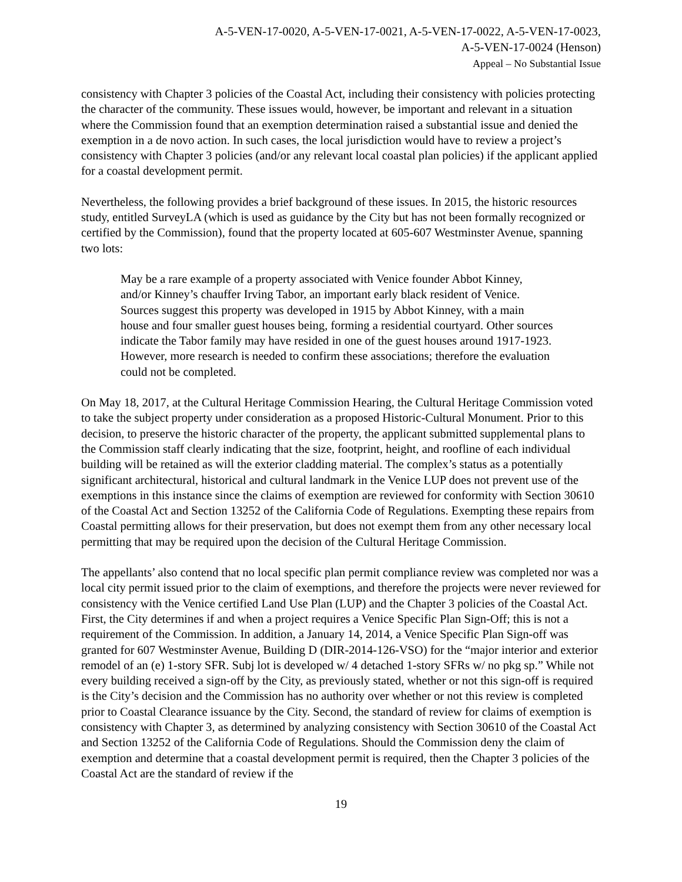A-5-VEN-17-0020, A-5-VEN-17-0021, A-5-VEN-17-0022, A-5-VEN-17-0023,
A-5-VEN-17-0024 (Henson)
Appeal – No Substantial Issue
consistency with Chapter 3 policies of the Coastal Act, including their consistency with policies protecting the character of the community. These issues would, however, be important and relevant in a situation where the Commission found that an exemption determination raised a substantial issue and denied the exemption in a de novo action. In such cases, the local jurisdiction would have to review a project’s consistency with Chapter 3 policies (and/or any relevant local coastal plan policies) if the applicant applied for a coastal development permit.
Nevertheless, the following provides a brief background of these issues. In 2015, the historic resources study, entitled SurveyLA (which is used as guidance by the City but has not been formally recognized or certified by the Commission), found that the property located at 605-607 Westminster Avenue, spanning two lots:
May be a rare example of a property associated with Venice founder Abbot Kinney, and/or Kinney’s chauffer Irving Tabor, an important early black resident of Venice. Sources suggest this property was developed in 1915 by Abbot Kinney, with a main house and four smaller guest houses being, forming a residential courtyard. Other sources indicate the Tabor family may have resided in one of the guest houses around 1917-1923. However, more research is needed to confirm these associations; therefore the evaluation could not be completed.
On May 18, 2017, at the Cultural Heritage Commission Hearing, the Cultural Heritage Commission voted to take the subject property under consideration as a proposed Historic-Cultural Monument. Prior to this decision, to preserve the historic character of the property, the applicant submitted supplemental plans to the Commission staff clearly indicating that the size, footprint, height, and roofline of each individual building will be retained as will the exterior cladding material. The complex’s status as a potentially significant architectural, historical and cultural landmark in the Venice LUP does not prevent use of the exemptions in this instance since the claims of exemption are reviewed for conformity with Section 30610 of the Coastal Act and Section 13252 of the California Code of Regulations. Exempting these repairs from Coastal permitting allows for their preservation, but does not exempt them from any other necessary local permitting that may be required upon the decision of the Cultural Heritage Commission.
The appellants’ also contend that no local specific plan permit compliance review was completed nor was a local city permit issued prior to the claim of exemptions, and therefore the projects were never reviewed for consistency with the Venice certified Land Use Plan (LUP) and the Chapter 3 policies of the Coastal Act. First, the City determines if and when a project requires a Venice Specific Plan Sign-Off; this is not a requirement of the Commission. In addition, a January 14, 2014, a Venice Specific Plan Sign-off was granted for 607 Westminster Avenue, Building D (DIR-2014-126-VSO) for the “major interior and exterior remodel of an (e) 1-story SFR. Subj lot is developed w/ 4 detached 1-story SFRs w/ no pkg sp.” While not every building received a sign-off by the City, as previously stated, whether or not this sign-off is required is the City’s decision and the Commission has no authority over whether or not this review is completed prior to Coastal Clearance issuance by the City. Second, the standard of review for claims of exemption is consistency with Chapter 3, as determined by analyzing consistency with Section 30610 of the Coastal Act and Section 13252 of the California Code of Regulations. Should the Commission deny the claim of exemption and determine that a coastal development permit is required, then the Chapter 3 policies of the Coastal Act are the standard of review if the
19